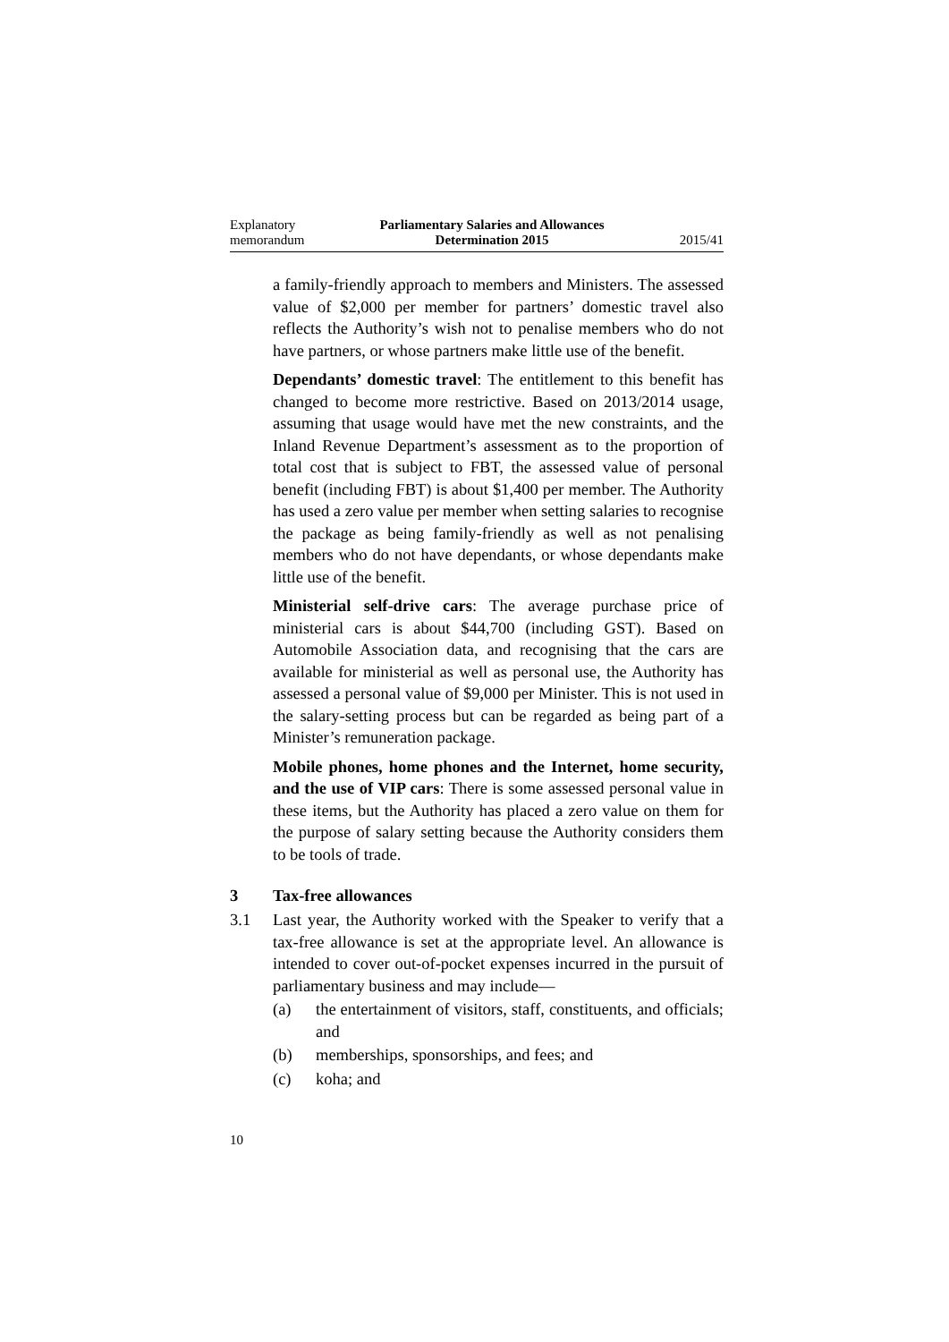Explanatory
memorandum
Parliamentary Salaries and Allowances
Determination 2015
2015/41
a family-friendly approach to members and Ministers. The assessed value of $2,000 per member for partners’ domestic travel also reflects the Authority’s wish not to penalise members who do not have partners, or whose partners make little use of the benefit.
Dependants’ domestic travel: The entitlement to this benefit has changed to become more restrictive. Based on 2013/2014 usage, assuming that usage would have met the new constraints, and the Inland Revenue Department’s assessment as to the proportion of total cost that is subject to FBT, the assessed value of personal benefit (including FBT) is about $1,400 per member. The Authority has used a zero value per member when setting salaries to recognise the package as being family-friendly as well as not penalising members who do not have dependants, or whose dependants make little use of the benefit.
Ministerial self-drive cars: The average purchase price of ministerial cars is about $44,700 (including GST). Based on Automobile Association data, and recognising that the cars are available for ministerial as well as personal use, the Authority has assessed a personal value of $9,000 per Minister. This is not used in the salary-setting process but can be regarded as being part of a Minister’s remuneration package.
Mobile phones, home phones and the Internet, home security, and the use of VIP cars: There is some assessed personal value in these items, but the Authority has placed a zero value on them for the purpose of salary setting because the Authority considers them to be tools of trade.
3 Tax-free allowances
3.1 Last year, the Authority worked with the Speaker to verify that a tax-free allowance is set at the appropriate level. An allowance is intended to cover out-of-pocket expenses incurred in the pursuit of parliamentary business and may include—
(a) the entertainment of visitors, staff, constituents, and officials; and
(b) memberships, sponsorships, and fees; and
(c) koha; and
10